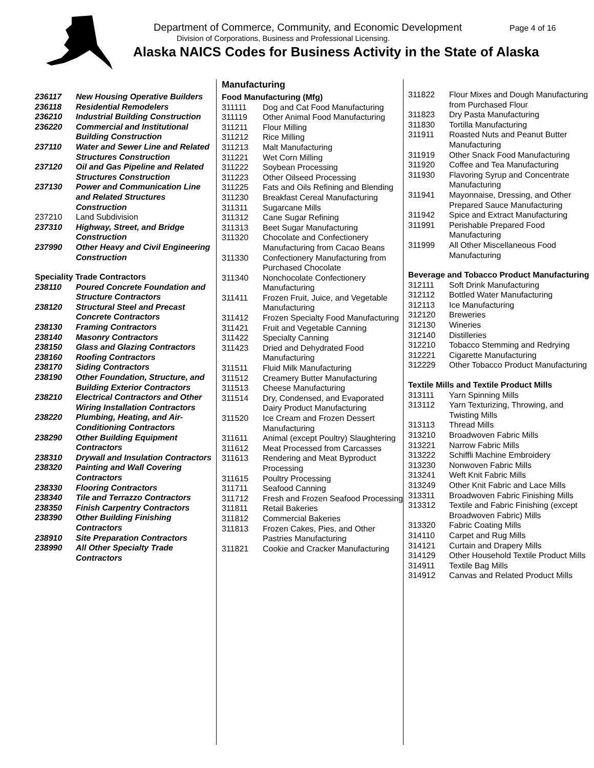Department of Commerce, Community, and Economic Development
Page 4 of 16
Division of Corporations, Business and Professional Licensing.
Alaska NAICS Codes for Business Activity in the State of Alaska
| 236117 | New Housing Operative Builders |
| 236118 | Residential Remodelers |
| 236210 | Industrial Building Construction |
| 236220 | Commercial and Institutional Building Construction |
| 237110 | Water and Sewer Line and Related Structures Construction |
| 237120 | Oil and Gas Pipeline and Related Structures Construction |
| 237130 | Power and Communication Line and Related Structures Construction |
| 237210 | Land Subdivision |
| 237310 | Highway, Street, and Bridge Construction |
| 237990 | Other Heavy and Civil Engineering Construction |
Speciality Trade Contractors
| 238110 | Poured Concrete Foundation and Structure Contractors |
| 238120 | Structural Steel and Precast Concrete Contractors |
| 238130 | Framing Contractors |
| 238140 | Masonry Contractors |
| 238150 | Glass and Glazing Contractors |
| 238160 | Roofing Contractors |
| 238170 | Siding Contractors |
| 238190 | Other Foundation, Structure, and Building Exterior Contractors |
| 238210 | Electrical Contractors and Other Wiring Installation Contractors |
| 238220 | Plumbing, Heating, and Air-Conditioning Contractors |
| 238290 | Other Building Equipment Contractors |
| 238310 | Drywall and Insulation Contractors |
| 238320 | Painting and Wall Covering Contractors |
| 238330 | Flooring Contractors |
| 238340 | Tile and Terrazzo Contractors |
| 238350 | Finish Carpentry Contractors |
| 238390 | Other Building Finishing Contractors |
| 238910 | Site Preparation Contractors |
| 238990 | All Other Specialty Trade Contractors |
Manufacturing
Food Manufacturing (Mfg)
| 311111 | Dog and Cat Food Manufacturing |
| 311119 | Other Animal Food Manufacturing |
| 311211 | Flour Milling |
| 311212 | Rice Milling |
| 311213 | Malt Manufacturing |
| 311221 | Wet Corn Milling |
| 311222 | Soybean Processing |
| 311223 | Other Oilseed Processing |
| 311225 | Fats and Oils Refining and Blending |
| 311230 | Breakfast Cereal Manufacturing |
| 311311 | Sugarcane Mills |
| 311312 | Cane Sugar Refining |
| 311313 | Beet Sugar Manufacturing |
| 311320 | Chocolate and Confectionery Manufacturing from Cacao Beans |
| 311330 | Confectionery Manufacturing from Purchased Chocolate |
| 311340 | Nonchocolate Confectionery Manufacturing |
| 311411 | Frozen Fruit, Juice, and Vegetable Manufacturing |
| 311412 | Frozen Specialty Food Manufacturing |
| 311421 | Fruit and Vegetable Canning |
| 311422 | Specialty Canning |
| 311423 | Dried and Dehydrated Food Manufacturing |
| 311511 | Fluid Milk Manufacturing |
| 311512 | Creamery Butter Manufacturing |
| 311513 | Cheese Manufacturing |
| 311514 | Dry, Condensed, and Evaporated Dairy Product Manufacturing |
| 311520 | Ice Cream and Frozen Dessert Manufacturing |
| 311611 | Animal (except Poultry) Slaughtering |
| 311612 | Meat Processed from Carcasses |
| 311613 | Rendering and Meat Byproduct Processing |
| 311615 | Poultry Processing |
| 311711 | Seafood Canning |
| 311712 | Fresh and Frozen Seafood Processing |
| 311811 | Retail Bakeries |
| 311812 | Commercial Bakeries |
| 311813 | Frozen Cakes, Pies, and Other Pastries Manufacturing |
| 311821 | Cookie and Cracker Manufacturing |
| 311822 | Flour Mixes and Dough Manufacturing from Purchased Flour |
| 311823 | Dry Pasta Manufacturing |
| 311830 | Tortilla Manufacturing |
| 311911 | Roasted Nuts and Peanut Butter Manufacturing |
| 311919 | Other Snack Food Manufacturing |
| 311920 | Coffee and Tea Manufacturing |
| 311930 | Flavoring Syrup and Concentrate Manufacturing |
| 311941 | Mayonnaise, Dressing, and Other Prepared Sauce Manufacturing |
| 311942 | Spice and Extract Manufacturing |
| 311991 | Perishable Prepared Food Manufacturing |
| 311999 | All Other Miscellaneous Food Manufacturing |
Beverage and Tobacco Product Manufacturing
| 312111 | Soft Drink Manufacturing |
| 312112 | Bottled Water Manufacturing |
| 312113 | Ice Manufacturing |
| 312120 | Breweries |
| 312130 | Wineries |
| 312140 | Distilleries |
| 312210 | Tobacco Stemming and Redrying |
| 312221 | Cigarette Manufacturing |
| 312229 | Other Tobacco Product Manufacturing |
Textile Mills and Textile Product Mills
| 313111 | Yarn Spinning Mills |
| 313112 | Yarn Texturizing, Throwing, and Twisting Mills |
| 313113 | Thread Mills |
| 313210 | Broadwoven Fabric Mills |
| 313221 | Narrow Fabric Mills |
| 313222 | Schiffli Machine Embroidery |
| 313230 | Nonwoven Fabric Mills |
| 313241 | Weft Knit Fabric Mills |
| 313249 | Other Knit Fabric and Lace Mills |
| 313311 | Broadwoven Fabric Finishing Mills |
| 313312 | Textile and Fabric Finishing (except Broadwoven Fabric) Mills |
| 313320 | Fabric Coating Mills |
| 314110 | Carpet and Rug Mills |
| 314121 | Curtain and Drapery Mills |
| 314129 | Other Household Textile Product Mills |
| 314911 | Textile Bag Mills |
| 314912 | Canvas and Related Product Mills |